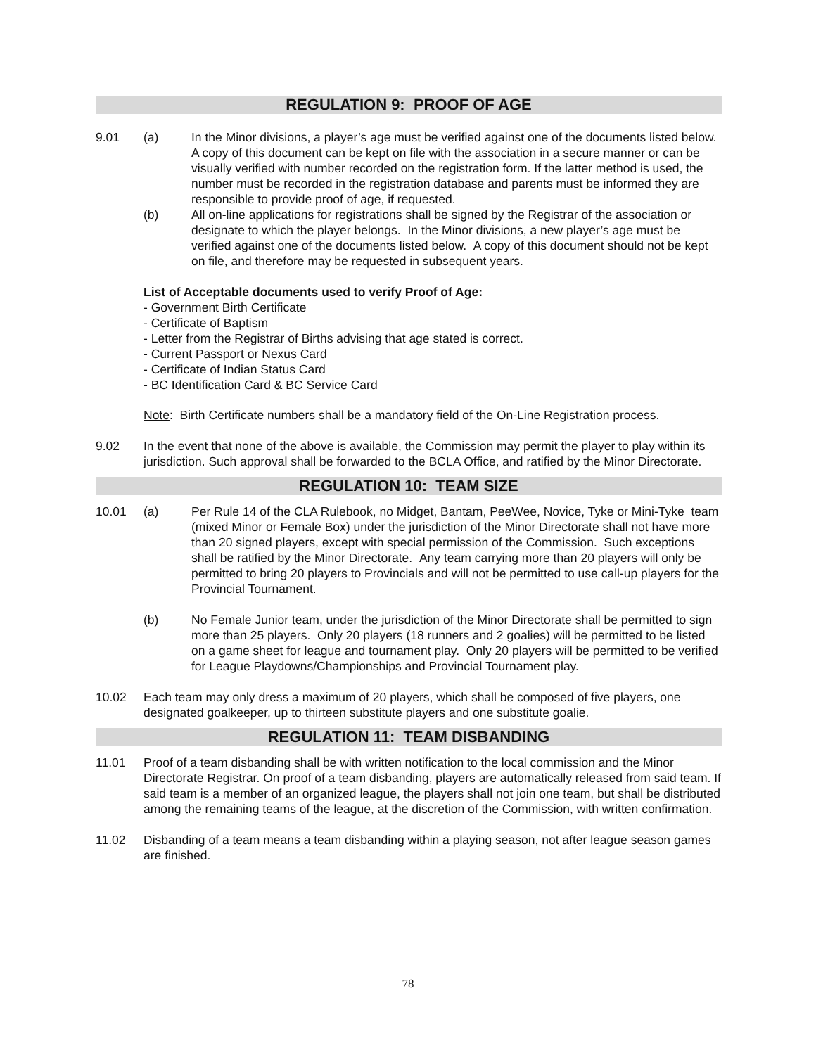REGULATION 9: PROOF OF AGE
9.01 (a) In the Minor divisions, a player’s age must be verified against one of the documents listed below. A copy of this document can be kept on file with the association in a secure manner or can be visually verified with number recorded on the registration form. If the latter method is used, the number must be recorded in the registration database and parents must be informed they are responsible to provide proof of age, if requested.
(b) All on-line applications for registrations shall be signed by the Registrar of the association or designate to which the player belongs. In the Minor divisions, a new player’s age must be verified against one of the documents listed below. A copy of this document should not be kept on file, and therefore may be requested in subsequent years.
List of Acceptable documents used to verify Proof of Age:
- Government Birth Certificate
- Certificate of Baptism
- Letter from the Registrar of Births advising that age stated is correct.
- Current Passport or Nexus Card
- Certificate of Indian Status Card
- BC Identification Card & BC Service Card
Note: Birth Certificate numbers shall be a mandatory field of the On-Line Registration process.
9.02 In the event that none of the above is available, the Commission may permit the player to play within its jurisdiction. Such approval shall be forwarded to the BCLA Office, and ratified by the Minor Directorate.
REGULATION 10: TEAM SIZE
10.01 (a) Per Rule 14 of the CLA Rulebook, no Midget, Bantam, PeeWee, Novice, Tyke or Mini-Tyke team (mixed Minor or Female Box) under the jurisdiction of the Minor Directorate shall not have more than 20 signed players, except with special permission of the Commission. Such exceptions shall be ratified by the Minor Directorate. Any team carrying more than 20 players will only be permitted to bring 20 players to Provincials and will not be permitted to use call-up players for the Provincial Tournament.
(b) No Female Junior team, under the jurisdiction of the Minor Directorate shall be permitted to sign more than 25 players. Only 20 players (18 runners and 2 goalies) will be permitted to be listed on a game sheet for league and tournament play. Only 20 players will be permitted to be verified for League Playdowns/Championships and Provincial Tournament play.
10.02 Each team may only dress a maximum of 20 players, which shall be composed of five players, one designated goalkeeper, up to thirteen substitute players and one substitute goalie.
REGULATION 11: TEAM DISBANDING
11.01 Proof of a team disbanding shall be with written notification to the local commission and the Minor Directorate Registrar. On proof of a team disbanding, players are automatically released from said team. If said team is a member of an organized league, the players shall not join one team, but shall be distributed among the remaining teams of the league, at the discretion of the Commission, with written confirmation.
11.02 Disbanding of a team means a team disbanding within a playing season, not after league season games are finished.
78